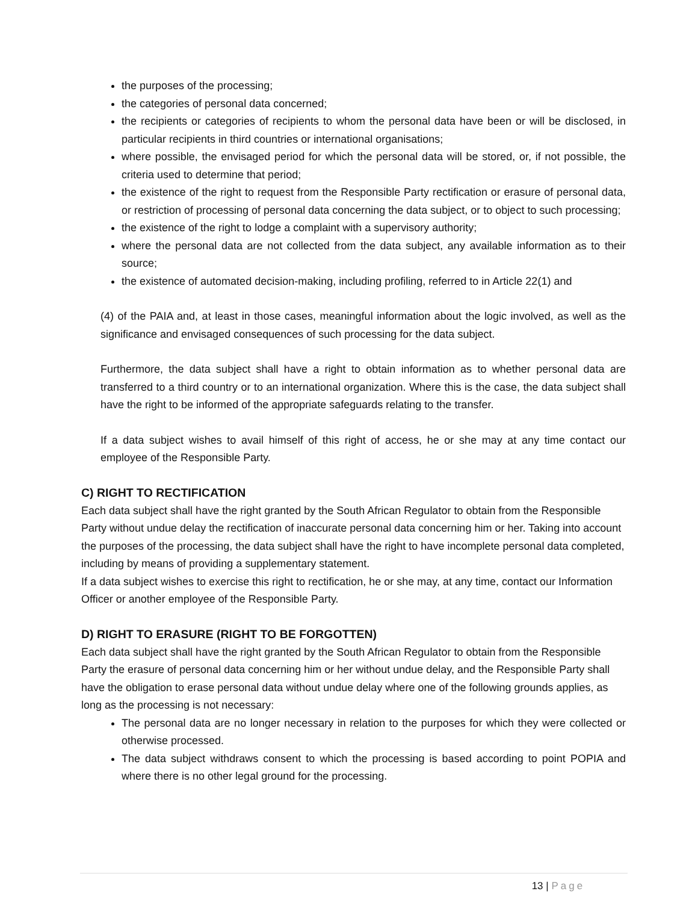the purposes of the processing;
the categories of personal data concerned;
the recipients or categories of recipients to whom the personal data have been or will be disclosed, in particular recipients in third countries or international organisations;
where possible, the envisaged period for which the personal data will be stored, or, if not possible, the criteria used to determine that period;
the existence of the right to request from the Responsible Party rectification or erasure of personal data, or restriction of processing of personal data concerning the data subject, or to object to such processing;
the existence of the right to lodge a complaint with a supervisory authority;
where the personal data are not collected from the data subject, any available information as to their source;
the existence of automated decision-making, including profiling, referred to in Article 22(1) and
(4) of the PAIA and, at least in those cases, meaningful information about the logic involved, as well as the significance and envisaged consequences of such processing for the data subject.
Furthermore, the data subject shall have a right to obtain information as to whether personal data are transferred to a third country or to an international organization. Where this is the case, the data subject shall have the right to be informed of the appropriate safeguards relating to the transfer.
If a data subject wishes to avail himself of this right of access, he or she may at any time contact our employee of the Responsible Party.
C) RIGHT TO RECTIFICATION
Each data subject shall have the right granted by the South African Regulator to obtain from the Responsible Party without undue delay the rectification of inaccurate personal data concerning him or her. Taking into account the purposes of the processing, the data subject shall have the right to have incomplete personal data completed, including by means of providing a supplementary statement.
If a data subject wishes to exercise this right to rectification, he or she may, at any time, contact our Information Officer or another employee of the Responsible Party.
D) RIGHT TO ERASURE (RIGHT TO BE FORGOTTEN)
Each data subject shall have the right granted by the South African Regulator to obtain from the Responsible Party the erasure of personal data concerning him or her without undue delay, and the Responsible Party shall have the obligation to erase personal data without undue delay where one of the following grounds applies, as long as the processing is not necessary:
The personal data are no longer necessary in relation to the purposes for which they were collected or otherwise processed.
The data subject withdraws consent to which the processing is based according to point POPIA and where there is no other legal ground for the processing.
13 | Page